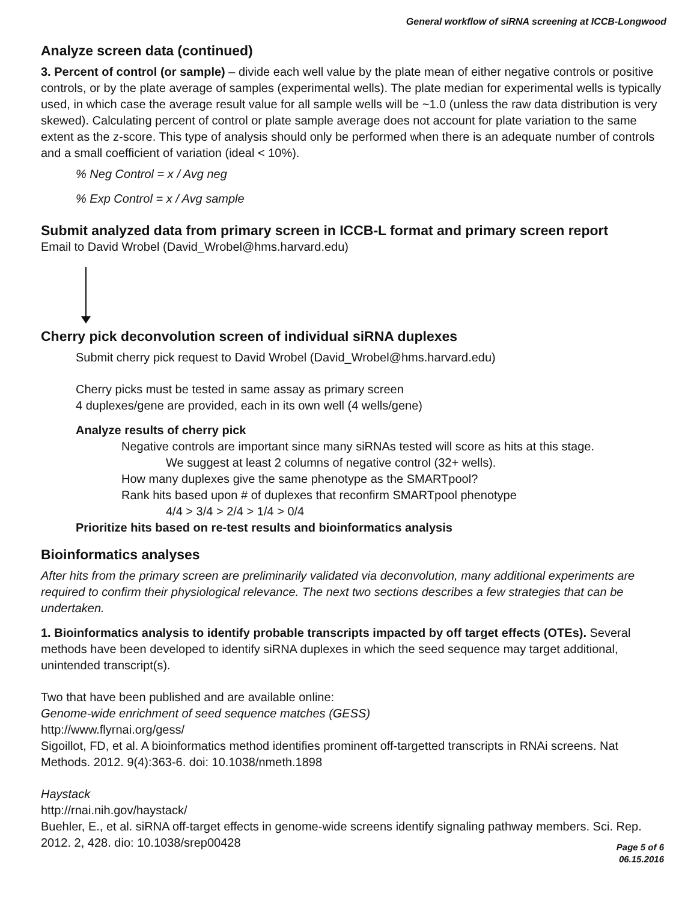General workflow of siRNA screening at ICCB-Longwood
Analyze screen data (continued)
3. Percent of control (or sample) – divide each well value by the plate mean of either negative controls or positive controls, or by the plate average of samples (experimental wells). The plate median for experimental wells is typically used, in which case the average result value for all sample wells will be ~1.0 (unless the raw data distribution is very skewed). Calculating percent of control or plate sample average does not account for plate variation to the same extent as the z-score. This type of analysis should only be performed when there is an adequate number of controls and a small coefficient of variation (ideal < 10%).
% Neg Control = x / Avg neg
% Exp Control = x / Avg sample
Submit analyzed data from primary screen in ICCB-L format and primary screen report
Email to David Wrobel (David_Wrobel@hms.harvard.edu)
Cherry pick deconvolution screen of individual siRNA duplexes
Submit cherry pick request to David Wrobel (David_Wrobel@hms.harvard.edu)
Cherry picks must be tested in same assay as primary screen
4 duplexes/gene are provided, each in its own well (4 wells/gene)
Analyze results of cherry pick
Negative controls are important since many siRNAs tested will score as hits at this stage.
We suggest at least 2 columns of negative control (32+ wells).
How many duplexes give the same phenotype as the SMARTpool?
Rank hits based upon # of duplexes that reconfirm SMARTpool phenotype
4/4 > 3/4 > 2/4 > 1/4 > 0/4
Prioritize hits based on re-test results and bioinformatics analysis
Bioinformatics analyses
After hits from the primary screen are preliminarily validated via deconvolution, many additional experiments are required to confirm their physiological relevance. The next two sections describes a few strategies that can be undertaken.
1. Bioinformatics analysis to identify probable transcripts impacted by off target effects (OTEs). Several methods have been developed to identify siRNA duplexes in which the seed sequence may target additional, unintended transcript(s).
Two that have been published and are available online:
Genome-wide enrichment of seed sequence matches (GESS)
http://www.flyrnai.org/gess/
Sigoillot, FD, et al. A bioinformatics method identifies prominent off-targetted transcripts in RNAi screens. Nat Methods. 2012. 9(4):363-6. doi: 10.1038/nmeth.1898
Haystack
http://rnai.nih.gov/haystack/
Buehler, E., et al. siRNA off-target effects in genome-wide screens identify signaling pathway members. Sci. Rep. 2012. 2, 428. dio: 10.1038/srep00428
Page 5 of 6
06.15.2016